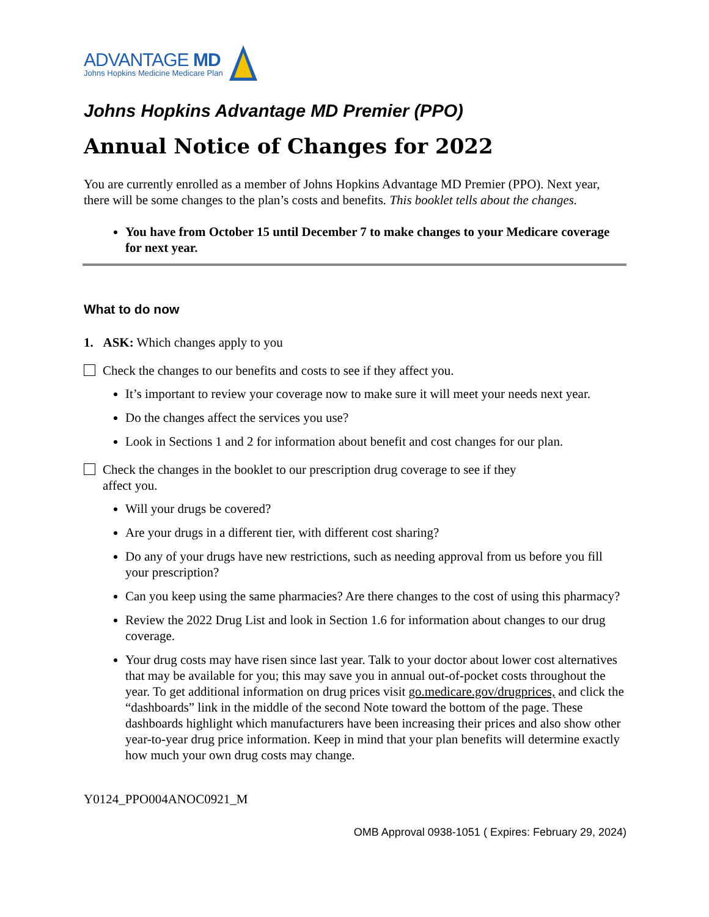ADVANTAGE MD
Johns Hopkins Medicine Medicare Plan
Johns Hopkins Advantage MD Premier (PPO)
Annual Notice of Changes for 2022
You are currently enrolled as a member of Johns Hopkins Advantage MD Premier (PPO). Next year, there will be some changes to the plan’s costs and benefits. This booklet tells about the changes.
You have from October 15 until December 7 to make changes to your Medicare coverage for next year.
What to do now
1. ASK: Which changes apply to you
Check the changes to our benefits and costs to see if they affect you.
It’s important to review your coverage now to make sure it will meet your needs next year.
Do the changes affect the services you use?
Look in Sections 1 and 2 for information about benefit and cost changes for our plan.
Check the changes in the booklet to our prescription drug coverage to see if they
affect you.
Will your drugs be covered?
Are your drugs in a different tier, with different cost sharing?
Do any of your drugs have new restrictions, such as needing approval from us before you fill your prescription?
Can you keep using the same pharmacies? Are there changes to the cost of using this pharmacy?
Review the 2022 Drug List and look in Section 1.6 for information about changes to our drug coverage.
Your drug costs may have risen since last year. Talk to your doctor about lower cost alternatives that may be available for you; this may save you in annual out-of-pocket costs throughout the year. To get additional information on drug prices visit go.medicare.gov/drugprices, and click the “dashboards” link in the middle of the second Note toward the bottom of the page. These dashboards highlight which manufacturers have been increasing their prices and also show other year-to-year drug price information. Keep in mind that your plan benefits will determine exactly how much your own drug costs may change.
Y0124_PPO004ANOC0921_M
OMB Approval 0938-1051 ( Expires: February 29, 2024)